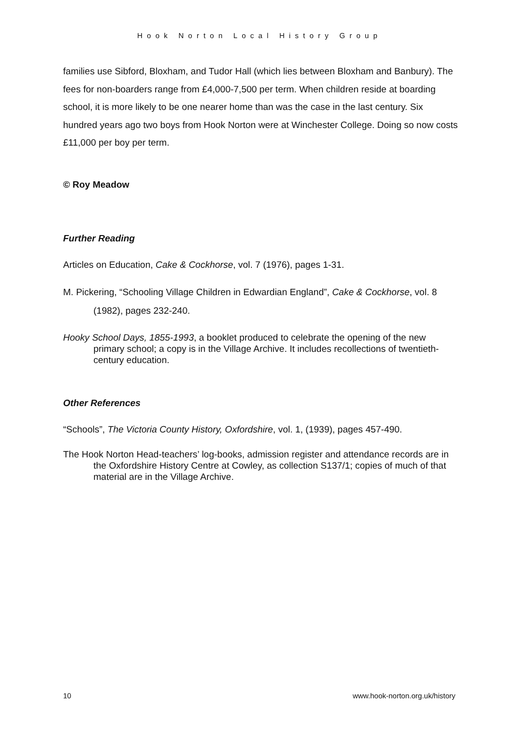Hook Norton Local History Group
families use Sibford, Bloxham, and Tudor Hall (which lies between Bloxham and Banbury). The fees for non-boarders range from £4,000-7,500 per term. When children reside at boarding school, it is more likely to be one nearer home than was the case in the last century. Six hundred years ago two boys from Hook Norton were at Winchester College. Doing so now costs £11,000 per boy per term.
© Roy Meadow
Further Reading
Articles on Education, Cake & Cockhorse, vol. 7 (1976), pages 1-31.
M. Pickering, “Schooling Village Children in Edwardian England”, Cake & Cockhorse, vol. 8 (1982), pages 232-240.
Hooky School Days, 1855-1993, a booklet produced to celebrate the opening of the new primary school; a copy is in the Village Archive. It includes recollections of twentieth-century education.
Other References
“Schools”, The Victoria County History, Oxfordshire, vol. 1, (1939), pages 457-490.
The Hook Norton Head-teachers’ log-books, admission register and attendance records are in the Oxfordshire History Centre at Cowley, as collection S137/1; copies of much of that material are in the Village Archive.
10 www.hook-norton.org.uk/history